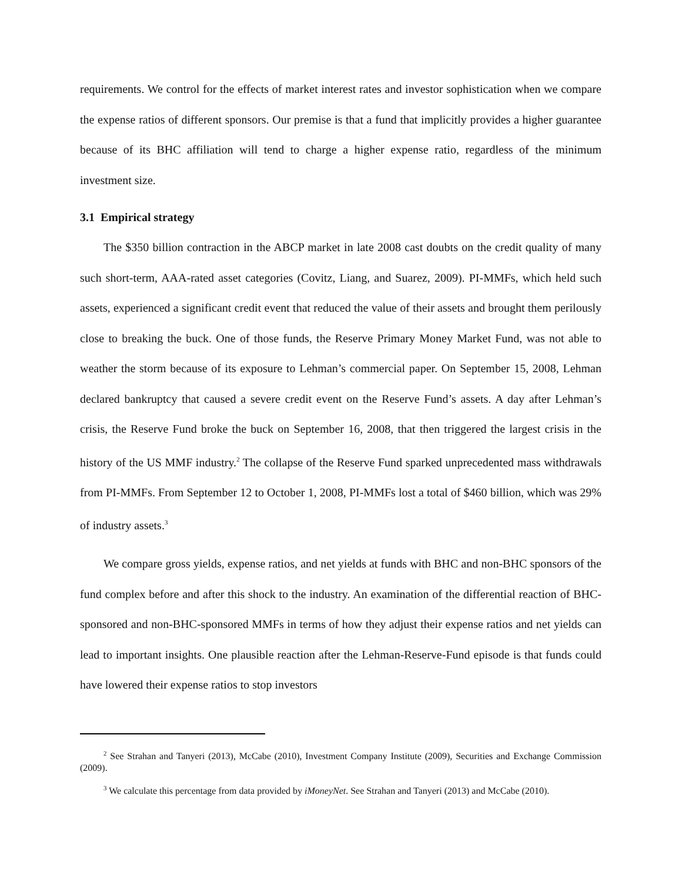requirements. We control for the effects of market interest rates and investor sophistication when we compare the expense ratios of different sponsors. Our premise is that a fund that implicitly provides a higher guarantee because of its BHC affiliation will tend to charge a higher expense ratio, regardless of the minimum investment size.
3.1 Empirical strategy
The $350 billion contraction in the ABCP market in late 2008 cast doubts on the credit quality of many such short-term, AAA-rated asset categories (Covitz, Liang, and Suarez, 2009). PI-MMFs, which held such assets, experienced a significant credit event that reduced the value of their assets and brought them perilously close to breaking the buck. One of those funds, the Reserve Primary Money Market Fund, was not able to weather the storm because of its exposure to Lehman’s commercial paper. On September 15, 2008, Lehman declared bankruptcy that caused a severe credit event on the Reserve Fund’s assets. A day after Lehman’s crisis, the Reserve Fund broke the buck on September 16, 2008, that then triggered the largest crisis in the history of the US MMF industry.<sup>2</sup> The collapse of the Reserve Fund sparked unprecedented mass withdrawals from PI-MMFs. From September 12 to October 1, 2008, PI-MMFs lost a total of $460 billion, which was 29% of industry assets.<sup>3</sup>
We compare gross yields, expense ratios, and net yields at funds with BHC and non-BHC sponsors of the fund complex before and after this shock to the industry. An examination of the differential reaction of BHC-sponsored and non-BHC-sponsored MMFs in terms of how they adjust their expense ratios and net yields can lead to important insights. One plausible reaction after the Lehman-Reserve-Fund episode is that funds could have lowered their expense ratios to stop investors
<sup>2</sup> See Strahan and Tanyeri (2013), McCabe (2010), Investment Company Institute (2009), Securities and Exchange Commission (2009).
<sup>3</sup> We calculate this percentage from data provided by iMoneyNet. See Strahan and Tanyeri (2013) and McCabe (2010).